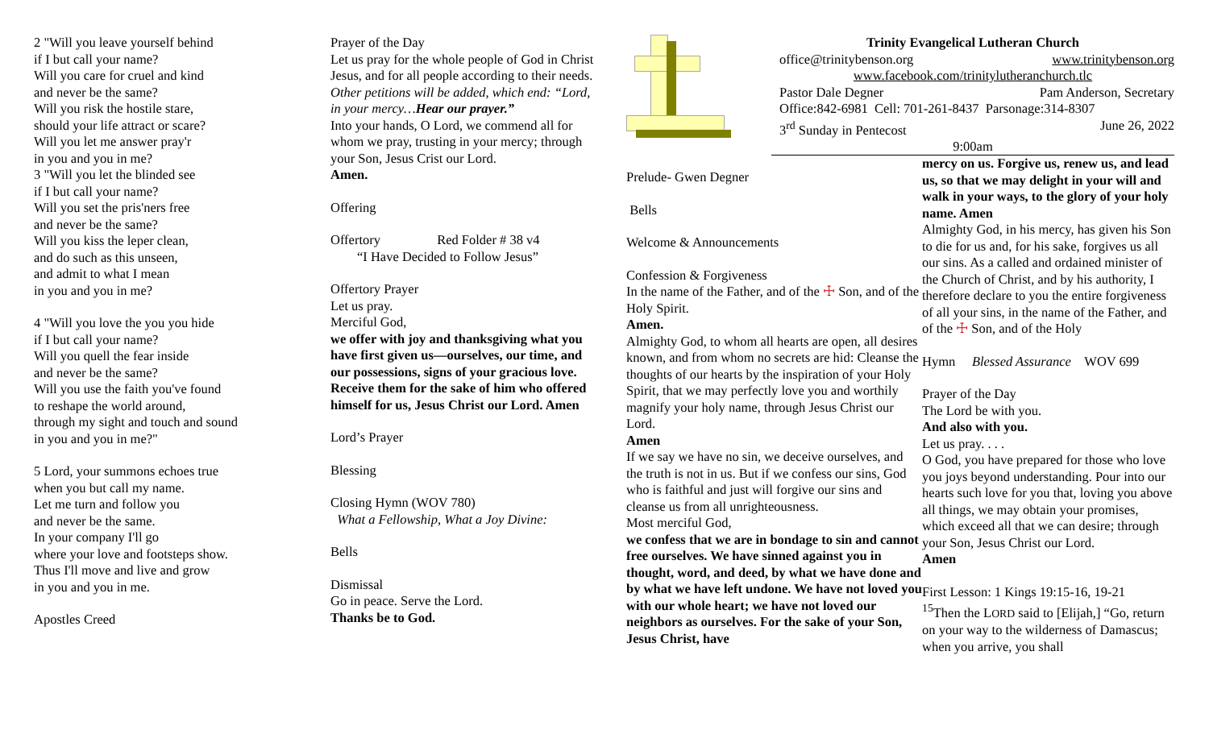2 "Will you leave yourself behind
if I but call your name?
Will you care for cruel and kind
and never be the same?
Will you risk the hostile stare,
should your life attract or scare?
Will you let me answer pray'r
in you and you in me?
3 "Will you let the blinded see
if I but call your name?
Will you set the pris'ners free
and never be the same?
Will you kiss the leper clean,
and do such as this unseen,
and admit to what I mean
in you and you in me?
4 "Will you love the you you hide
if I but call your name?
Will you quell the fear inside
and never be the same?
Will you use the faith you've found
to reshape the world around,
through my sight and touch and sound
in you and you in me?"
5 Lord, your summons echoes true
when you but call my name.
Let me turn and follow you
and never be the same.
In your company I'll go
where your love and footsteps show.
Thus I'll move and live and grow
in you and you in me.
Apostles Creed
Prayer of the Day
Let us pray for the whole people of God in Christ Jesus, and for all people according to their needs.
Other petitions will be added, which end: “Lord, in your mercy…Hear our prayer.”
Into your hands, O Lord, we commend all for whom we pray, trusting in your mercy; through your Son, Jesus Crist our Lord.
Amen.
Offering
Offertory Red Folder # 38 v4
“I Have Decided to Follow Jesus”
Offertory Prayer
Let us pray.
Merciful God,
we offer with joy and thanksgiving what you have first given us—ourselves, our time, and our possessions, signs of your gracious love. Receive them for the sake of him who offered himself for us, Jesus Christ our Lord. Amen
Lord’s Prayer
Blessing
Closing Hymn (WOV 780)
What a Fellowship, What a Joy Divine:
Bells
Dismissal
Go in peace. Serve the Lord.
Thanks be to God.
Trinity Evangelical Lutheran Church
office@trinitybenson.org www.trinitybenson.org
www.facebook.com/trinitylutheranchurch.tlc
Pastor Dale Degner Pam Anderson, Secretary
Office:842-6981 Cell: 701-261-8437 Parsonage:314-8307
3<sup>rd</sup> Sunday in Pentecost June 26, 2022
9:00am
Prelude- Gwen Degner
Bells
Welcome & Announcements
Confession & Forgiveness
In the name of the Father, and of the ☩ Son, and of the Holy Spirit.
Amen.
Almighty God, to whom all hearts are open, all desires known, and from whom no secrets are hid: Cleanse the thoughts of our hearts by the inspiration of your Holy Spirit, that we may perfectly love you and worthily magnify your holy name, through Jesus Christ our Lord.
Amen
If we say we have no sin, we deceive ourselves, and the truth is not in us. But if we confess our sins, God who is faithful and just will forgive our sins and cleanse us from all unrighteousness.
Most merciful God,
we confess that we are in bondage to sin and cannot free ourselves. We have sinned against you in thought, word, and deed, by what we have done and by what we have left undone. We have not loved you with our whole heart; we have not loved our neighbors as ourselves. For the sake of your Son, Jesus Christ, have
mercy on us. Forgive us, renew us, and lead us, so that we may delight in your will and walk in your ways, to the glory of your holy name. Amen
Almighty God, in his mercy, has given his Son to die for us and, for his sake, forgives us all our sins. As a called and ordained minister of the Church of Christ, and by his authority, I therefore declare to you the entire forgiveness of all your sins, in the name of the Father, and of the ☩ Son, and of the Holy
Hymn Blessed Assurance WOV 699
Prayer of the Day
The Lord be with you.
And also with you.
Let us pray. . . .
O God, you have prepared for those who love you joys beyond understanding. Pour into our hearts such love for you that, loving you above all things, we may obtain your promises, which exceed all that we can desire; through your Son, Jesus Christ our Lord.
Amen
First Lesson: 1 Kings 19:15-16, 19-21
<sup>15</sup> Then the LORD said to [Elijah,] “Go, return on your way to the wilderness of Damascus; when you arrive, you shall